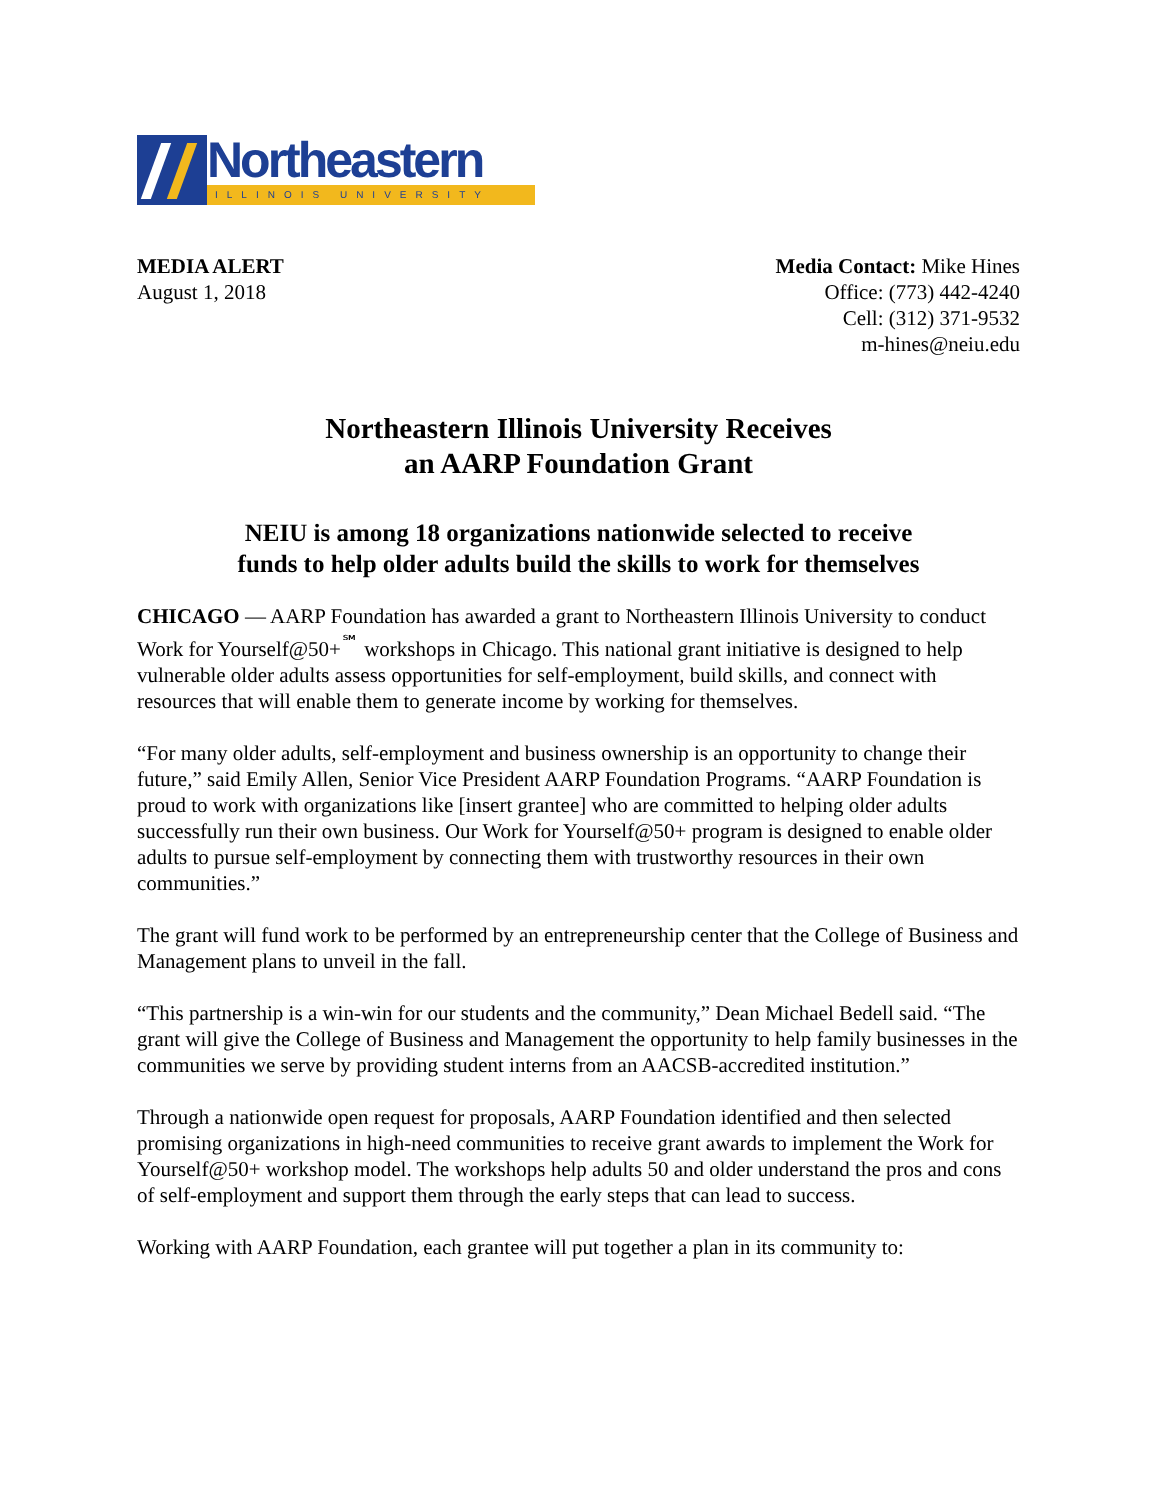Northeastern
ILLINOIS UNIVERSITY
MEDIA ALERT
August 1, 2018
Media Contact: Mike Hines
Office: (773) 442-4240
Cell: (312) 371-9532
m-hines@neiu.edu
Northeastern Illinois University Receives
an AARP Foundation Grant
NEIU is among 18 organizations nationwide selected to receive
funds to help older adults build the skills to work for themselves
CHICAGO — AARP Foundation has awarded a grant to Northeastern Illinois University to conduct Work for Yourself@50+<sup>℠</sup> workshops in Chicago. This national grant initiative is designed to help vulnerable older adults assess opportunities for self-employment, build skills, and connect with resources that will enable them to generate income by working for themselves.
“For many older adults, self-employment and business ownership is an opportunity to change their future,” said Emily Allen, Senior Vice President AARP Foundation Programs. “AARP Foundation is proud to work with organizations like [insert grantee] who are committed to helping older adults successfully run their own business. Our Work for Yourself@50+ program is designed to enable older adults to pursue self-employment by connecting them with trustworthy resources in their own communities.”
The grant will fund work to be performed by an entrepreneurship center that the College of Business and Management plans to unveil in the fall.
“This partnership is a win-win for our students and the community,” Dean Michael Bedell said. “The grant will give the College of Business and Management the opportunity to help family businesses in the communities we serve by providing student interns from an AACSB-accredited institution.”
Through a nationwide open request for proposals, AARP Foundation identified and then selected promising organizations in high-need communities to receive grant awards to implement the Work for Yourself@50+ workshop model. The workshops help adults 50 and older understand the pros and cons of self-employment and support them through the early steps that can lead to success.
Working with AARP Foundation, each grantee will put together a plan in its community to: